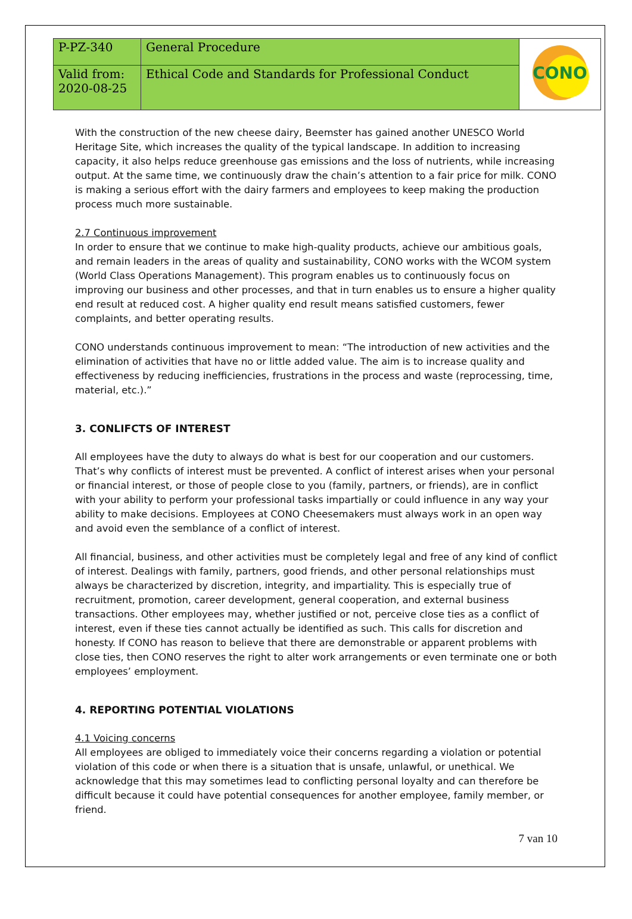| P-PZ-340 | General Procedure | CONO |
| Valid from: 2020-08-25 | Ethical Code and Standards for Professional Conduct | |
With the construction of the new cheese dairy, Beemster has gained another UNESCO World Heritage Site, which increases the quality of the typical landscape. In addition to increasing capacity, it also helps reduce greenhouse gas emissions and the loss of nutrients, while increasing output. At the same time, we continuously draw the chain’s attention to a fair price for milk. CONO is making a serious effort with the dairy farmers and employees to keep making the production process much more sustainable.
2.7 Continuous improvement
In order to ensure that we continue to make high-quality products, achieve our ambitious goals, and remain leaders in the areas of quality and sustainability, CONO works with the WCOM system (World Class Operations Management). This program enables us to continuously focus on improving our business and other processes, and that in turn enables us to ensure a higher quality end result at reduced cost. A higher quality end result means satisfied customers, fewer complaints, and better operating results.
CONO understands continuous improvement to mean: “The introduction of new activities and the elimination of activities that have no or little added value. The aim is to increase quality and effectiveness by reducing inefficiencies, frustrations in the process and waste (reprocessing, time, material, etc.).”
3. CONLIFCTS OF INTEREST
All employees have the duty to always do what is best for our cooperation and our customers. That’s why conflicts of interest must be prevented. A conflict of interest arises when your personal or financial interest, or those of people close to you (family, partners, or friends), are in conflict with your ability to perform your professional tasks impartially or could influence in any way your ability to make decisions. Employees at CONO Cheesemakers must always work in an open way and avoid even the semblance of a conflict of interest.
All financial, business, and other activities must be completely legal and free of any kind of conflict of interest. Dealings with family, partners, good friends, and other personal relationships must always be characterized by discretion, integrity, and impartiality. This is especially true of recruitment, promotion, career development, general cooperation, and external business transactions. Other employees may, whether justified or not, perceive close ties as a conflict of interest, even if these ties cannot actually be identified as such. This calls for discretion and honesty. If CONO has reason to believe that there are demonstrable or apparent problems with close ties, then CONO reserves the right to alter work arrangements or even terminate one or both employees’ employment.
4. REPORTING POTENTIAL VIOLATIONS
4.1 Voicing concerns
All employees are obliged to immediately voice their concerns regarding a violation or potential violation of this code or when there is a situation that is unsafe, unlawful, or unethical. We acknowledge that this may sometimes lead to conflicting personal loyalty and can therefore be difficult because it could have potential consequences for another employee, family member, or friend.
7 van 10